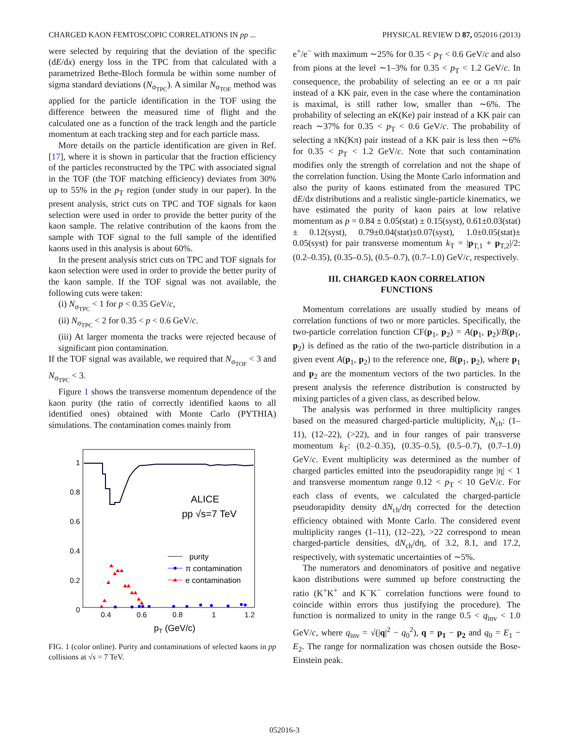CHARGED KAON FEMTOSCOPIC CORRELATIONS IN pp ... PHYSICAL REVIEW D 87, 052016 (2013)
were selected by requiring that the deviation of the specific (dE/dx) energy loss in the TPC from that calculated with a parametrized Bethe-Bloch formula be within some number of sigma standard deviations (N<sub>σ<sub>TPC</sub></sub>). A similar N<sub>σ<sub>TOF</sub></sub> method was applied for the particle identification in the TOF using the difference between the measured time of flight and the calculated one as a function of the track length and the particle momentum at each tracking step and for each particle mass.
More details on the particle identification are given in Ref. [17], where it is shown in particular that the fraction efficiency of the particles reconstructed by the TPC with associated signal in the TOF (the TOF matching efficiency) deviates from 30% up to 55% in the p<sub>T</sub> region (under study in our paper). In the present analysis, strict cuts on TPC and TOF signals for kaon selection were used in order to provide the better purity of the kaon sample. The relative contribution of the kaons from the sample with TOF signal to the full sample of the identified kaons used in this analysis is about 60%.
In the present analysis strict cuts on TPC and TOF signals for kaon selection were used in order to provide the better purity of the kaon sample. If the TOF signal was not available, the following cuts were taken:
(i) N<sub>σ<sub>TPC</sub></sub> < 1 for p < 0.35 GeV/c,
(ii) N<sub>σ<sub>TPC</sub></sub> < 2 for 0.35 < p < 0.6 GeV/c.
(iii) At larger momenta the tracks were rejected because of significant pion contamination.
If the TOF signal was available, we required that N<sub>σ<sub>TOF</sub></sub> < 3 and N<sub>σ<sub>TPC</sub></sub> < 3.
Figure 1 shows the transverse momentum dependence of the kaon purity (the ratio of correctly identified kaons to all identified ones) obtained with Monte Carlo (PYTHIA) simulations. The contamination comes mainly from
1
0.8
0.6
0.4
0.2
0
0.4
0.6
0.8
1
1.2
pT (GeV/c)
ALICE
pp √s=7 TeV
purity
π contamination
e contamination
FIG. 1 (color online). Purity and contaminations of selected kaons in pp collisions at √s = 7 TeV.
e<sup>+</sup>/e<sup>−</sup> with maximum ∼25% for 0.35 < p<sub>T</sub> < 0.6 GeV/c and also from pions at the level ∼1–3% for 0.35 < p<sub>T</sub> < 1.2 GeV/c. In consequence, the probability of selecting an ee or a ππ pair instead of a KK pair, even in the case where the contamination is maximal, is still rather low, smaller than ∼6%. The probability of selecting an eK(Ke) pair instead of a KK pair can reach ∼37% for 0.35 < p<sub>T</sub> < 0.6 GeV/c. The probability of selecting a πK(Kπ) pair instead of a KK pair is less then ∼6% for 0.35 < p<sub>T</sub> < 1.2 GeV/c. Note that such contamination modifies only the strength of correlation and not the shape of the correlation function. Using the Monte Carlo information and also the purity of kaons estimated from the measured TPC dE/dx distributions and a realistic single-particle kinematics, we have estimated the purity of kaon pairs at low relative momentum as p = 0.84 ± 0.05(stat) ± 0.15(syst), 0.61±0.03(stat)± 0.12(syst), 0.79±0.04(stat)±0.07(syst), 1.0±0.05(stat)± 0.05(syst) for pair transverse momentum k<sub>T</sub> = |p<sub>T,1</sub> + p<sub>T,2</sub>|/2: (0.2–0.35), (0.35–0.5), (0.5–0.7), (0.7–1.0) GeV/c, respectively.
III. CHARGED KAON CORRELATION
FUNCTIONS
Momentum correlations are usually studied by means of correlation functions of two or more particles. Specifically, the two-particle correlation function CF(p<sub>1</sub>, p<sub>2</sub>) = A(p<sub>1</sub>, p<sub>2</sub>)/B(p<sub>1</sub>, p<sub>2</sub>) is defined as the ratio of the two-particle distribution in a given event A(p<sub>1</sub>, p<sub>2</sub>) to the reference one, B(p<sub>1</sub>, p<sub>2</sub>), where p<sub>1</sub> and p<sub>2</sub> are the momentum vectors of the two particles. In the present analysis the reference distribution is constructed by mixing particles of a given class, as described below.
The analysis was performed in three multiplicity ranges based on the measured charged-particle multiplicity, N<sub>ch</sub>: (1–11), (12–22), (>22), and in four ranges of pair transverse momentum k<sub>T</sub>: (0.2–0.35), (0.35–0.5), (0.5–0.7), (0.7–1.0) GeV/c. Event multiplicity was determined as the number of charged particles emitted into the pseudorapidity range |η| < 1 and transverse momentum range 0.12 < p<sub>T</sub> < 10 GeV/c. For each class of events, we calculated the charged-particle pseudorapidity density dN<sub>ch</sub>/dη corrected for the detection efficiency obtained with Monte Carlo. The considered event multiplicity ranges (1–11), (12–22), >22 correspond to mean charged-particle densities, dN<sub>ch</sub>/dη, of 3.2, 8.1, and 17.2, respectively, with systematic uncertainties of ∼5%.
The numerators and denominators of positive and negative kaon distributions were summed up before constructing the ratio (K<sup>+</sup>K<sup>+</sup> and K<sup>−</sup>K<sup>−</sup> correlation functions were found to coincide within errors thus justifying the procedure). The function is normalized to unity in the range 0.5 < q<sub>inv</sub> < 1.0 GeV/c, where q<sub>inv</sub> = √(|q|<sup>2</sup> − q<sub>0</sub><sup>2</sup>), q = p<sub>1</sub> − p<sub>2</sub> and q<sub>0</sub> = E<sub>1</sub> − E<sub>2</sub>. The range for normalization was chosen outside the Bose-Einstein peak.
052016-3